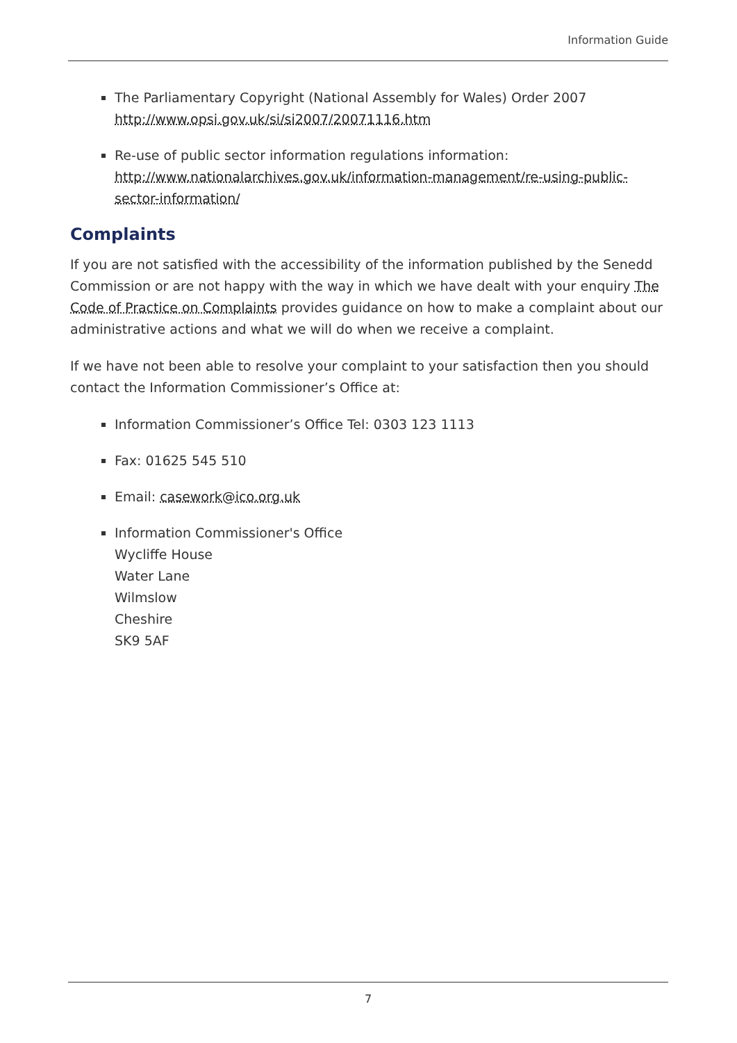Information Guide
The Parliamentary Copyright (National Assembly for Wales) Order 2007 http://www.opsi.gov.uk/si/si2007/20071116.htm
Re-use of public sector information regulations information: http://www.nationalarchives.gov.uk/information-management/re-using-public-sector-information/
Complaints
If you are not satisfied with the accessibility of the information published by the Senedd Commission or are not happy with the way in which we have dealt with your enquiry The Code of Practice on Complaints provides guidance on how to make a complaint about our administrative actions and what we will do when we receive a complaint.
If we have not been able to resolve your complaint to your satisfaction then you should contact the Information Commissioner’s Office at:
Information Commissioner’s Office Tel: 0303 123 1113
Fax: 01625 545 510
Email: casework@ico.org.uk
Information Commissioner's Office
Wycliffe House
Water Lane
Wilmslow
Cheshire
SK9 5AF
7